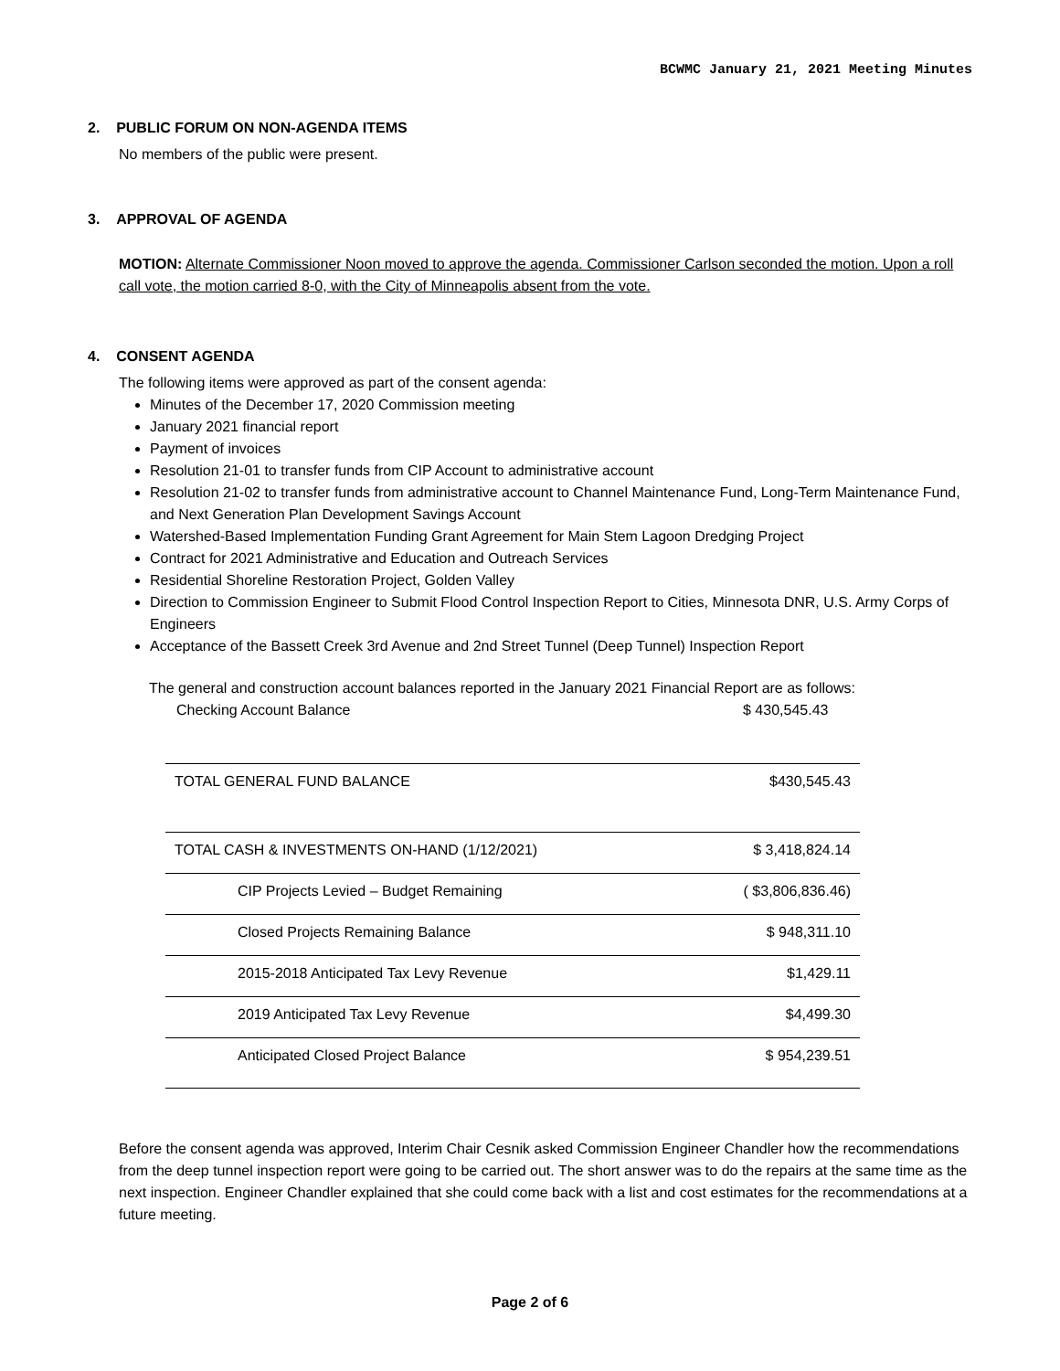BCWMC January 21, 2021 Meeting Minutes
2. PUBLIC FORUM ON NON-AGENDA ITEMS
No members of the public were present.
3. APPROVAL OF AGENDA
MOTION: Alternate Commissioner Noon moved to approve the agenda. Commissioner Carlson seconded the motion. Upon a roll call vote, the motion carried 8-0, with the City of Minneapolis absent from the vote.
4. CONSENT AGENDA
The following items were approved as part of the consent agenda:
Minutes of the December 17, 2020 Commission meeting
January 2021 financial report
Payment of invoices
Resolution 21-01 to transfer funds from CIP Account to administrative account
Resolution 21-02 to transfer funds from administrative account to Channel Maintenance Fund, Long-Term Maintenance Fund, and Next Generation Plan Development Savings Account
Watershed-Based Implementation Funding Grant Agreement for Main Stem Lagoon Dredging Project
Contract for 2021 Administrative and Education and Outreach Services
Residential Shoreline Restoration Project, Golden Valley
Direction to Commission Engineer to Submit Flood Control Inspection Report to Cities, Minnesota DNR, U.S. Army Corps of Engineers
Acceptance of the Bassett Creek 3rd Avenue and 2nd Street Tunnel (Deep Tunnel) Inspection Report
The general and construction account balances reported in the January 2021 Financial Report are as follows:
Checking Account Balance $ 430,545.43
| TOTAL GENERAL FUND BALANCE | $430,545.43 |
| TOTAL CASH & INVESTMENTS ON-HAND (1/12/2021) | $ 3,418,824.14 |
| CIP Projects Levied – Budget Remaining | ( $3,806,836.46) |
| Closed Projects Remaining Balance | $ 948,311.10 |
| 2015-2018 Anticipated Tax Levy Revenue | $1,429.11 |
| 2019 Anticipated Tax Levy Revenue | $4,499.30 |
| Anticipated Closed Project Balance | $ 954,239.51 |
Before the consent agenda was approved, Interim Chair Cesnik asked Commission Engineer Chandler how the recommendations from the deep tunnel inspection report were going to be carried out. The short answer was to do the repairs at the same time as the next inspection. Engineer Chandler explained that she could come back with a list and cost estimates for the recommendations at a future meeting.
Page 2 of 6